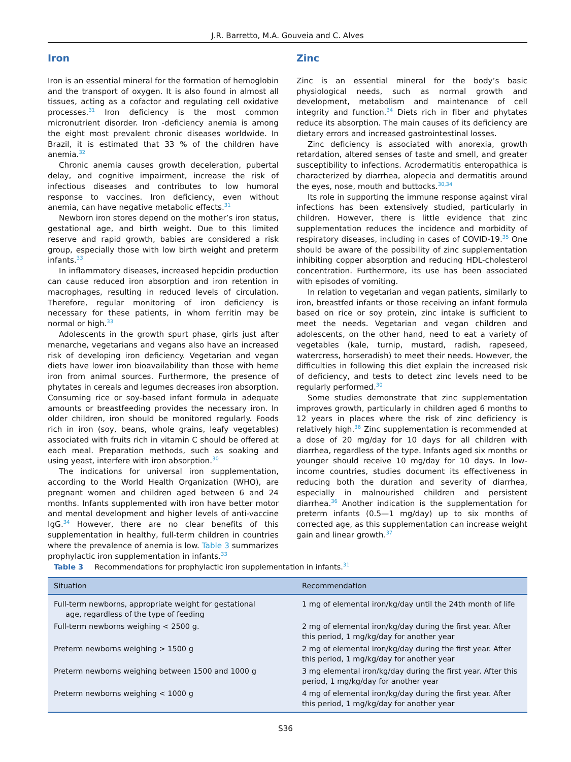J.R. Barretto, M.A. Gouveia and C. Alves
Iron
Iron is an essential mineral for the formation of hemoglobin and the transport of oxygen. It is also found in almost all tissues, acting as a cofactor and regulating cell oxidative processes.<sup>31</sup> Iron deficiency is the most common micronutrient disorder. Iron -deficiency anemia is among the eight most prevalent chronic diseases worldwide. In Brazil, it is estimated that 33 % of the children have anemia.<sup>32</sup>
Chronic anemia causes growth deceleration, pubertal delay, and cognitive impairment, increase the risk of infectious diseases and contributes to low humoral response to vaccines. Iron deficiency, even without anemia, can have negative metabolic effects.<sup>31</sup>
Newborn iron stores depend on the mother’s iron status, gestational age, and birth weight. Due to this limited reserve and rapid growth, babies are considered a risk group, especially those with low birth weight and preterm infants.<sup>33</sup>
In inflammatory diseases, increased hepcidin production can cause reduced iron absorption and iron retention in macrophages, resulting in reduced levels of circulation. Therefore, regular monitoring of iron deficiency is necessary for these patients, in whom ferritin may be normal or high.<sup>33</sup>
Adolescents in the growth spurt phase, girls just after menarche, vegetarians and vegans also have an increased risk of developing iron deficiency. Vegetarian and vegan diets have lower iron bioavailability than those with heme iron from animal sources. Furthermore, the presence of phytates in cereals and legumes decreases iron absorption. Consuming rice or soy-based infant formula in adequate amounts or breastfeeding provides the necessary iron. In older children, iron should be monitored regularly. Foods rich in iron (soy, beans, whole grains, leafy vegetables) associated with fruits rich in vitamin C should be offered at each meal. Preparation methods, such as soaking and using yeast, interfere with iron absorption.<sup>30</sup>
The indications for universal iron supplementation, according to the World Health Organization (WHO), are pregnant women and children aged between 6 and 24 months. Infants supplemented with iron have better motor and mental development and higher levels of anti-vaccine IgG.<sup>34</sup> However, there are no clear benefits of this supplementation in healthy, full-term children in countries where the prevalence of anemia is low. Table 3 summarizes prophylactic iron supplementation in infants.<sup>33</sup>
Zinc
Zinc is an essential mineral for the body’s basic physiological needs, such as normal growth and development, metabolism and maintenance of cell integrity and function.<sup>34</sup> Diets rich in fiber and phytates reduce its absorption. The main causes of its deficiency are dietary errors and increased gastrointestinal losses.
Zinc deficiency is associated with anorexia, growth retardation, altered senses of taste and smell, and greater susceptibility to infections. Acrodermatitis enteropathica is characterized by diarrhea, alopecia and dermatitis around the eyes, nose, mouth and buttocks.<sup>30,34</sup>
Its role in supporting the immune response against viral infections has been extensively studied, particularly in children. However, there is little evidence that zinc supplementation reduces the incidence and morbidity of respiratory diseases, including in cases of COVID-19.<sup>35</sup> One should be aware of the possibility of zinc supplementation inhibiting copper absorption and reducing HDL-cholesterol concentration. Furthermore, its use has been associated with episodes of vomiting.
In relation to vegetarian and vegan patients, similarly to iron, breastfed infants or those receiving an infant formula based on rice or soy protein, zinc intake is sufficient to meet the needs. Vegetarian and vegan children and adolescents, on the other hand, need to eat a variety of vegetables (kale, turnip, mustard, radish, rapeseed, watercress, horseradish) to meet their needs. However, the difficulties in following this diet explain the increased risk of deficiency, and tests to detect zinc levels need to be regularly performed.<sup>30</sup>
Some studies demonstrate that zinc supplementation improves growth, particularly in children aged 6 months to 12 years in places where the risk of zinc deficiency is relatively high.<sup>36</sup> Zinc supplementation is recommended at a dose of 20 mg/day for 10 days for all children with diarrhea, regardless of the type. Infants aged six months or younger should receive 10 mg/day for 10 days. In low-income countries, studies document its effectiveness in reducing both the duration and severity of diarrhea, especially in malnourished children and persistent diarrhea.<sup>36</sup> Another indication is the supplementation for preterm infants (0.5—1 mg/day) up to six months of corrected age, as this supplementation can increase weight gain and linear growth.<sup>37</sup>
Table 3 Recommendations for prophylactic iron supplementation in infants.<sup>31</sup>
| Situation | Recommendation |
| --- | --- |
| Full-term newborns, appropriate weight for gestational age, regardless of the type of feeding | 1 mg of elemental iron/kg/day until the 24th month of life |
| Full-term newborns weighing < 2500 g. | 2 mg of elemental iron/kg/day during the first year. After this period, 1 mg/kg/day for another year |
| Preterm newborns weighing > 1500 g | 2 mg of elemental iron/kg/day during the first year. After this period, 1 mg/kg/day for another year |
| Preterm newborns weighing between 1500 and 1000 g | 3 mg elemental iron/kg/day during the first year. After this period, 1 mg/kg/day for another year |
| Preterm newborns weighing < 1000 g | 4 mg of elemental iron/kg/day during the first year. After this period, 1 mg/kg/day for another year |
S36